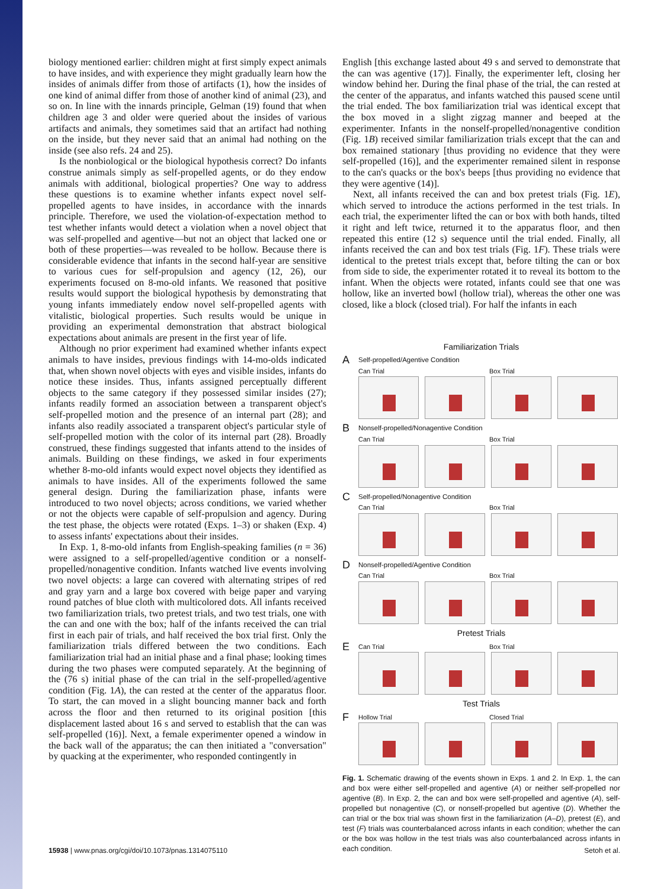biology mentioned earlier: children might at first simply expect animals to have insides, and with experience they might gradually learn how the insides of animals differ from those of artifacts (1), how the insides of one kind of animal differ from those of another kind of animal (23), and so on. In line with the innards principle, Gelman (19) found that when children age 3 and older were queried about the insides of various artifacts and animals, they sometimes said that an artifact had nothing on the inside, but they never said that an animal had nothing on the inside (see also refs. 24 and 25).
Is the nonbiological or the biological hypothesis correct? Do infants construe animals simply as self-propelled agents, or do they endow animals with additional, biological properties? One way to address these questions is to examine whether infants expect novel self-propelled agents to have insides, in accordance with the innards principle. Therefore, we used the violation-of-expectation method to test whether infants would detect a violation when a novel object that was self-propelled and agentive—but not an object that lacked one or both of these properties—was revealed to be hollow. Because there is considerable evidence that infants in the second half-year are sensitive to various cues for self-propulsion and agency (12, 26), our experiments focused on 8-mo-old infants. We reasoned that positive results would support the biological hypothesis by demonstrating that young infants immediately endow novel self-propelled agents with vitalistic, biological properties. Such results would be unique in providing an experimental demonstration that abstract biological expectations about animals are present in the first year of life.
Although no prior experiment had examined whether infants expect animals to have insides, previous findings with 14-mo-olds indicated that, when shown novel objects with eyes and visible insides, infants do notice these insides. Thus, infants assigned perceptually different objects to the same category if they possessed similar insides (27); infants readily formed an association between a transparent object's self-propelled motion and the presence of an internal part (28); and infants also readily associated a transparent object's particular style of self-propelled motion with the color of its internal part (28). Broadly construed, these findings suggested that infants attend to the insides of animals. Building on these findings, we asked in four experiments whether 8-mo-old infants would expect novel objects they identified as animals to have insides. All of the experiments followed the same general design. During the familiarization phase, infants were introduced to two novel objects; across conditions, we varied whether or not the objects were capable of self-propulsion and agency. During the test phase, the objects were rotated (Exps. 1–3) or shaken (Exp. 4) to assess infants' expectations about their insides.
In Exp. 1, 8-mo-old infants from English-speaking families (n = 36) were assigned to a self-propelled/agentive condition or a nonself-propelled/nonagentive condition. Infants watched live events involving two novel objects: a large can covered with alternating stripes of red and gray yarn and a large box covered with beige paper and varying round patches of blue cloth with multicolored dots. All infants received two familiarization trials, two pretest trials, and two test trials, one with the can and one with the box; half of the infants received the can trial first in each pair of trials, and half received the box trial first. Only the familiarization trials differed between the two conditions. Each familiarization trial had an initial phase and a final phase; looking times during the two phases were computed separately. At the beginning of the (76 s) initial phase of the can trial in the self-propelled/agentive condition (Fig. 1A), the can rested at the center of the apparatus floor. To start, the can moved in a slight bouncing manner back and forth across the floor and then returned to its original position [this displacement lasted about 16 s and served to establish that the can was self-propelled (16)]. Next, a female experimenter opened a window in the back wall of the apparatus; the can then initiated a "conversation" by quacking at the experimenter, who responded contingently in
English [this exchange lasted about 49 s and served to demonstrate that the can was agentive (17)]. Finally, the experimenter left, closing her window behind her. During the final phase of the trial, the can rested at the center of the apparatus, and infants watched this paused scene until the trial ended. The box familiarization trial was identical except that the box moved in a slight zigzag manner and beeped at the experimenter. Infants in the nonself-propelled/nonagentive condition (Fig. 1B) received similar familiarization trials except that the can and box remained stationary [thus providing no evidence that they were self-propelled (16)], and the experimenter remained silent in response to the can's quacks or the box's beeps [thus providing no evidence that they were agentive (14)].
Next, all infants received the can and box pretest trials (Fig. 1E), which served to introduce the actions performed in the test trials. In each trial, the experimenter lifted the can or box with both hands, tilted it right and left twice, returned it to the apparatus floor, and then repeated this entire (12 s) sequence until the trial ended. Finally, all infants received the can and box test trials (Fig. 1F). These trials were identical to the pretest trials except that, before tilting the can or box from side to side, the experimenter rotated it to reveal its bottom to the infant. When the objects were rotated, infants could see that one was hollow, like an inverted bowl (hollow trial), whereas the other one was closed, like a block (closed trial). For half the infants in each
Familiarization Trials
A
Self-propelled/Agentive Condition
Can Trial Box Trial
B
Nonself-propelled/Nonagentive Condition
Can Trial Box Trial
C
Self-propelled/Nonagentive Condition
Can Trial Box Trial
D
Nonself-propelled/Agentive Condition
Can Trial Box Trial
Pretest Trials
E
Can Trial Box Trial
Test Trials
F
Hollow Trial Closed Trial
Fig. 1. Schematic drawing of the events shown in Exps. 1 and 2. In Exp. 1, the can and box were either self-propelled and agentive (A) or neither self-propelled nor agentive (B). In Exp. 2, the can and box were self-propelled and agentive (A), self-propelled but nonagentive (C), or nonself-propelled but agentive (D). Whether the can trial or the box trial was shown first in the familiarization (A–D), pretest (E), and test (F) trials was counterbalanced across infants in each condition; whether the can or the box was hollow in the test trials was also counterbalanced across infants in each condition.
15938 | www.pnas.org/cgi/doi/10.1073/pnas.1314075110 Setoh et al.